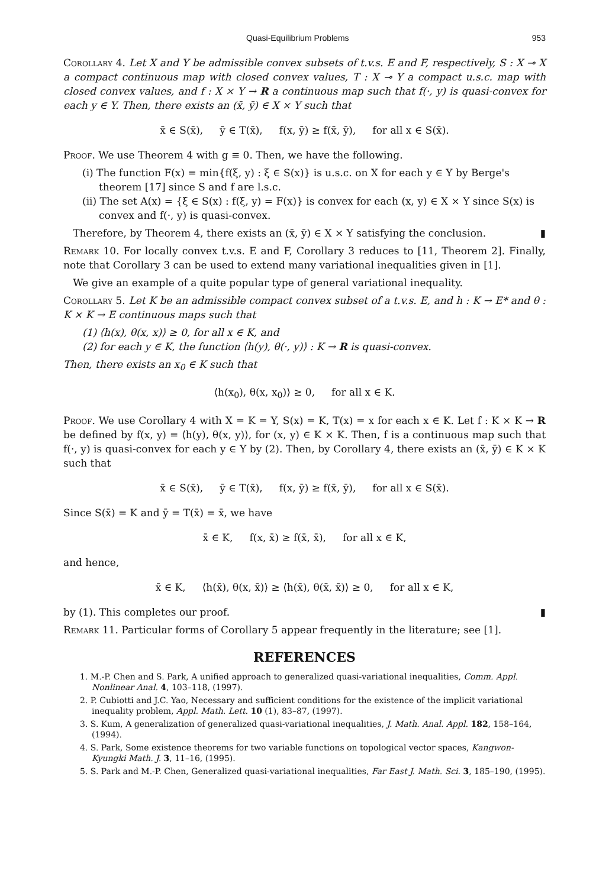Quasi-Equilibrium Problems 953
Corollary 4. Let X and Y be admissible convex subsets of t.v.s. E and F, respectively, S : X ⊸ X a compact continuous map with closed convex values, T : X ⊸ Y a compact u.s.c. map with closed convex values, and f : X × Y → R a continuous map such that f(·, y) is quasi-convex for each y ∈ Y. Then, there exists an (x̄, ȳ) ∈ X × Y such that
x̄ ∈ S(x̄), ȳ ∈ T(x̄), f(x, ȳ) ≥ f(x̄, ȳ), for all x ∈ S(x̄).
Proof. We use Theorem 4 with g ≡ 0. Then, we have the following.
(i) The function F(x) = min{f(ξ, y) : ξ ∈ S(x)} is u.s.c. on X for each y ∈ Y by Berge's theorem [17] since S and f are l.s.c.
(ii) The set A(x) = {ξ ∈ S(x) : f(ξ, y) = F(x)} is convex for each (x, y) ∈ X × Y since S(x) is convex and f(·, y) is quasi-convex.
Therefore, by Theorem 4, there exists an (x̄, ȳ) ∈ X × Y satisfying the conclusion. ▮
Remark 10. For locally convex t.v.s. E and F, Corollary 3 reduces to [11, Theorem 2]. Finally, note that Corollary 3 can be used to extend many variational inequalities given in [1].
We give an example of a quite popular type of general variational inequality.
Corollary 5. Let K be an admissible compact convex subset of a t.v.s. E, and h : K → E* and θ : K × K → E continuous maps such that
(1) ⟨h(x), θ(x, x)⟩ ≥ 0, for all x ∈ K, and
(2) for each y ∈ K, the function ⟨h(y), θ(·, y)⟩ : K → R is quasi-convex.
Then, there exists an x<sub>0</sub> ∈ K such that
⟨h(x<sub>0</sub>), θ(x, x<sub>0</sub>)⟩ ≥ 0, for all x ∈ K.
Proof. We use Corollary 4 with X = K = Y, S(x) = K, T(x) = x for each x ∈ K. Let f : K × K → R be defined by f(x, y) = ⟨h(y), θ(x, y)⟩, for (x, y) ∈ K × K. Then, f is a continuous map such that f(·, y) is quasi-convex for each y ∈ Y by (2). Then, by Corollary 4, there exists an (x̄, ȳ) ∈ K × K such that
x̄ ∈ S(x̄), ȳ ∈ T(x̄), f(x, ȳ) ≥ f(x̄, ȳ), for all x ∈ S(x̄).
Since S(x̄) = K and ȳ = T(x̄) = x̄, we have
x̄ ∈ K, f(x, x̄) ≥ f(x̄, x̄), for all x ∈ K,
and hence,
x̄ ∈ K, ⟨h(x̄), θ(x, x̄)⟩ ≥ ⟨h(x̄), θ(x̄, x̄)⟩ ≥ 0, for all x ∈ K,
by (1). This completes our proof. ▮
Remark 11. Particular forms of Corollary 5 appear frequently in the literature; see [1].
REFERENCES
1. M.-P. Chen and S. Park, A unified approach to generalized quasi-variational inequalities, Comm. Appl. Nonlinear Anal. 4, 103–118, (1997).
2. P. Cubiotti and J.C. Yao, Necessary and sufficient conditions for the existence of the implicit variational inequality problem, Appl. Math. Lett. 10 (1), 83–87, (1997).
3. S. Kum, A generalization of generalized quasi-variational inequalities, J. Math. Anal. Appl. 182, 158–164, (1994).
4. S. Park, Some existence theorems for two variable functions on topological vector spaces, Kangwon-Kyungki Math. J. 3, 11–16, (1995).
5. S. Park and M.-P. Chen, Generalized quasi-variational inequalities, Far East J. Math. Sci. 3, 185–190, (1995).